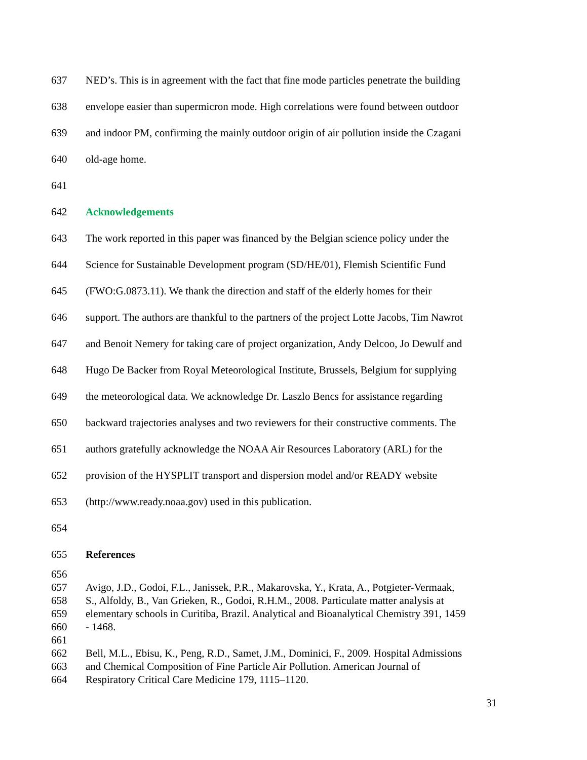637 NED’s. This is in agreement with the fact that fine mode particles penetrate the building
638 envelope easier than supermicron mode. High correlations were found between outdoor
639 and indoor PM, confirming the mainly outdoor origin of air pollution inside the Czagani
640 old-age home.
641
642 Acknowledgements
643 The work reported in this paper was financed by the Belgian science policy under the
644 Science for Sustainable Development program (SD/HE/01), Flemish Scientific Fund
645 (FWO:G.0873.11). We thank the direction and staff of the elderly homes for their
646 support. The authors are thankful to the partners of the project Lotte Jacobs, Tim Nawrot
647 and Benoit Nemery for taking care of project organization, Andy Delcoo, Jo Dewulf and
648 Hugo De Backer from Royal Meteorological Institute, Brussels, Belgium for supplying
649 the meteorological data. We acknowledge Dr. Laszlo Bencs for assistance regarding
650 backward trajectories analyses and two reviewers for their constructive comments. The
651 authors gratefully acknowledge the NOAA Air Resources Laboratory (ARL) for the
652 provision of the HYSPLIT transport and dispersion model and/or READY website
653 (http://www.ready.noaa.gov) used in this publication.
654
655 References
656
657 Avigo, J.D., Godoi, F.L., Janissek, P.R., Makarovska, Y., Krata, A., Potgieter-Vermaak,
658 S., Alfoldy, B., Van Grieken, R., Godoi, R.H.M., 2008. Particulate matter analysis at
659 elementary schools in Curitiba, Brazil. Analytical and Bioanalytical Chemistry 391, 1459
660 - 1468.
661
662 Bell, M.L., Ebisu, K., Peng, R.D., Samet, J.M., Dominici, F., 2009. Hospital Admissions
663 and Chemical Composition of Fine Particle Air Pollution. American Journal of
664 Respiratory Critical Care Medicine 179, 1115–1120.
31